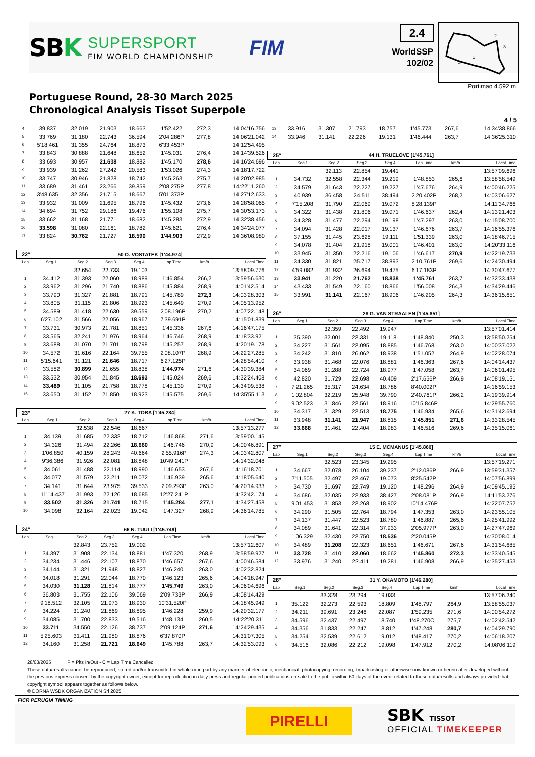SBK
SUPERSPORT
FIM WORLD CHAMPIONSHIP
FIM
2.4
WorldSSP
102/02
2
3
1
S
Portimao 4.592 m
Portuguese Round, 28-30 March 2025
Chronological Analysis Tissot Superpole
4 / 5
| 4 | 39.837 | 32.019 | 21.903 | 18.663 | 1'52.422 | 272,3 | 14:04'16.756 |
| 5 | 33.769 | 31.180 | 22.743 | 36.594 | 2'04.286P | 277,8 | 14:06'21.042 |
| 6 | 5'18.461 | 31.355 | 24.764 | 18.873 | 6'33.453P | | 14:12'54.495 |
| 7 | 33.843 | 30.888 | 21.648 | 18.652 | 1'45.031 | 276,4 | 14:14'39.526 |
| 8 | 33.693 | 30.957 | 21.638 | 18.882 | 1'45.170 | 278,6 | 14:16'24.696 |
| 9 | 33.939 | 31.262 | 27.242 | 20.583 | 1'53.026 | 274,3 | 14:18'17.722 |
| 10 | 33.747 | 30.946 | 21.828 | 18.742 | 1'45.263 | 275,7 | 14:20'02.985 |
| 11 | 33.689 | 31.461 | 23.266 | 39.859 | 2'08.275P | 277,8 | 14:22'11.260 |
| 12 | 3'48.635 | 32.356 | 21.715 | 18.667 | 5'01.373P | | 14:27'12.633 |
| 13 | 33.932 | 31.009 | 21.695 | 18.796 | 1'45.432 | 273,6 | 14:28'58.065 |
| 14 | 34.694 | 31.752 | 29.186 | 19.476 | 1'55.108 | 275,7 | 14:30'53.173 |
| 15 | 33.662 | 31.168 | 21.771 | 18.682 | 1'45.283 | 272,9 | 14:32'38.456 |
| 16 | 33.598 | 31.080 | 22.161 | 18.782 | 1'45.621 | 276,4 | 14:34'24.077 |
| 17 | 33.824 | 30.762 | 21.727 | 18.590 | 1'44.903 | 272,9 | 14:36'08.980 |
| 22° | 50 O. VOSTATEK [1'44.974] | | | | | | |
| Lap | Seg.1 | Seg.2 | Seg.3 | Seg.4 | Lap Time | km/h | Local Time |
| | | 32.654 | 22.733 | 19.103 | | | 13:58'09.776 |
| 1 | 34.412 | 31.393 | 22.060 | 18.989 | 1'46.854 | 266,2 | 13:59'56.630 |
| 2 | 33.962 | 31.296 | 21.740 | 18.886 | 1'45.884 | 268,9 | 14:01'42.514 |
| 3 | 33.790 | 31.327 | 21.881 | 18.791 | 1'45.789 | 272,3 | 14:03'28.303 |
| 4 | 33.805 | 31.115 | 21.806 | 18.923 | 1'45.649 | 270,9 | 14:05'13.952 |
| 5 | 34.589 | 31.418 | 22.630 | 39.559 | 2'08.196P | 270,2 | 14:07'22.148 |
| 6 | 6'27.102 | 31.566 | 22.056 | 18.967 | 7'39.691P | | 14:15'01.839 |
| 7 | 33.731 | 30.973 | 21.781 | 18.851 | 1'45.336 | 267,6 | 14:16'47.175 |
| 8 | 33.565 | 32.241 | 21.976 | 18.964 | 1'46.746 | 268,9 | 14:18'33.921 |
| 9 | 33.688 | 31.070 | 21.701 | 18.798 | 1'45.257 | 268,9 | 14:20'19.178 |
| 10 | 34.572 | 31.616 | 22.164 | 39.755 | 2'08.107P | 268,9 | 14:22'27.285 |
| 11 | 5'15.641 | 31.121 | 21.646 | 18.717 | 6'27.125P | | 14:28'54.410 |
| 12 | 33.582 | 30.899 | 21.655 | 18.838 | 1'44.974 | 271,6 | 14:30'39.384 |
| 13 | 33.532 | 30.954 | 21.845 | 18.693 | 1'45.024 | 269,6 | 14:32'24.408 |
| 14 | 33.489 | 31.105 | 21.758 | 18.778 | 1'45.130 | 270,9 | 14:34'09.538 |
| 15 | 33.650 | 31.152 | 21.850 | 18.923 | 1'45.575 | 269,6 | 14:35'55.113 |
| 23° | 27 K. TOBA [1'45.284] | | | | | | |
| Lap | Seg.1 | Seg.2 | Seg.3 | Seg.4 | Lap Time | km/h | Local Time |
| | | 32.538 | 22.546 | 18.667 | | | 13:57'13.277 |
| 1 | 34.139 | 31.685 | 22.332 | 18.712 | 1'46.868 | 271,6 | 13:59'00.145 |
| 2 | 34.326 | 31.494 | 22.266 | 18.660 | 1'46.746 | 270,9 | 14:00'46.891 |
| 3 | 1'06.850 | 40.159 | 28.243 | 40.664 | 2'55.916P | 274,3 | 14:03'42.807 |
| 4 | 9'36.386 | 31.926 | 22.081 | 18.848 | 10'49.241P | | 14:14'32.048 |
| 5 | 34.061 | 31.488 | 22.114 | 18.990 | 1'46.653 | 267,6 | 14:16'18.701 |
| 6 | 34.077 | 31.579 | 22.211 | 19.072 | 1'46.939 | 265,6 | 14:18'05.640 |
| 7 | 34.141 | 31.644 | 23.975 | 39.533 | 2'09.293P | 263,0 | 14:20'14.933 |
| 8 | 11'14.437 | 31.993 | 22.126 | 18.685 | 12'27.241P | | 14:32'42.174 |
| 9 | 33.502 | 31.326 | 21.741 | 18.715 | 1'45.284 | 277,1 | 14:34'27.458 |
| 10 | 34.098 | 32.164 | 22.023 | 19.042 | 1'47.327 | 268,9 | 14:36'14.785 |
| 24° | 66 N. TUULI [1'45.749] | | | | | | |
| Lap | Seg.1 | Seg.2 | Seg.3 | Seg.4 | Lap Time | km/h | Local Time |
| | | 32.843 | 23.752 | 19.002 | | | 13:57'12.607 |
| 1 | 34.397 | 31.908 | 22.134 | 18.881 | 1'47.320 | 268,9 | 13:58'59.927 |
| 2 | 34.234 | 31.446 | 22.107 | 18.870 | 1'46.657 | 267,6 | 14:00'46.584 |
| 3 | 34.144 | 31.321 | 21.948 | 18.827 | 1'46.240 | 263,0 | 14:02'32.824 |
| 4 | 34.018 | 31.291 | 22.044 | 18.770 | 1'46.123 | 265,6 | 14:04'18.947 |
| 5 | 34.030 | 31.128 | 21.814 | 18.777 | 1'45.749 | 263,0 | 14:06'04.696 |
| 6 | 36.803 | 31.755 | 22.106 | 39.069 | 2'09.733P | 266,9 | 14:08'14.429 |
| 7 | 9'18.512 | 32.105 | 21.973 | 18.930 | 10'31.520P | | 14:18'45.949 |
| 8 | 34.224 | 31.240 | 21.869 | 18.895 | 1'46.228 | 259,9 | 14:20'32.177 |
| 9 | 34.085 | 31.700 | 22.833 | 19.516 | 1'48.134 | 260,5 | 14:22'20.311 |
| 10 | 33.711 | 34.550 | 22.126 | 38.737 | 2'09.124P | 271,6 | 14:24'29.435 |
| 11 | 5'25.603 | 31.411 | 21.980 | 18.876 | 6'37.870P | | 14:31'07.305 |
| 12 | 34.160 | 31.258 | 21.721 | 18.649 | 1'45.788 | 263,7 | 14:32'53.093 |
| 13 | 33.916 | 31.307 | 21.793 | 18.757 | 1'45.773 | 267,6 | 14:34'38.866 |
| 14 | 33.946 | 31.141 | 22.226 | 19.131 | 1'46.444 | 263,7 | 14:36'25.310 |
| 25° | 44 H. TRUELOVE [1'45.761] | | | | | | |
| Lap | Seg.1 | Seg.2 | Seg.3 | Seg.4 | Lap Time | km/h | Local Time |
| | | 32.113 | 22.854 | 19.441 | | | 13:57'09.696 |
| 1 | 34.732 | 32.558 | 22.344 | 19.219 | 1'48.853 | 265,6 | 13:58'58.549 |
| 2 | 34.579 | 31.643 | 22.227 | 19.227 | 1'47.676 | 264,9 | 14:00'46.225 |
| 3 | 40.939 | 36.458 | 24.511 | 38.494 | 2'20.402P | 268,2 | 14:03'06.627 |
| 4 | 7'15.208 | 31.790 | 22.069 | 19.072 | 8'28.139P | | 14:11'34.766 |
| 5 | 34.322 | 31.438 | 21.806 | 19.071 | 1'46.637 | 262,4 | 14:13'21.403 |
| 6 | 34.328 | 31.477 | 22.294 | 19.198 | 1'47.297 | 263,0 | 14:15'08.700 |
| 7 | 34.094 | 31.428 | 22.017 | 19.137 | 1'46.676 | 263,7 | 14:16'55.376 |
| 8 | 37.155 | 31.445 | 23.628 | 19.111 | 1'51.339 | 263,0 | 14:18'46.715 |
| 9 | 34.078 | 31.404 | 21.918 | 19.001 | 1'46.401 | 263,0 | 14:20'33.116 |
| 10 | 33.945 | 31.350 | 22.216 | 19.106 | 1'46.617 | 270,9 | 14:22'19.733 |
| 11 | 34.330 | 31.821 | 25.717 | 38.893 | 2'10.761P | 269,6 | 14:24'30.494 |
| 12 | 4'59.082 | 31.932 | 26.694 | 19.475 | 6'17.183P | | 14:30'47.677 |
| 13 | 33.941 | 31.220 | 21.762 | 18.838 | 1'45.761 | 263,7 | 14:32'33.438 |
| 14 | 43.433 | 31.549 | 22.160 | 18.866 | 1'56.008 | 264,3 | 14:34'29.446 |
| 15 | 33.991 | 31.141 | 22.167 | 18.906 | 1'46.205 | 264,3 | 14:36'15.651 |
| 26° | 28 G. VAN STRAALEN [1'45.851] | | | | | | |
| Lap | Seg.1 | Seg.2 | Seg.3 | Seg.4 | Lap Time | km/h | Local Time |
| | | 32.359 | 22.492 | 19.947 | | | 13:57'01.414 |
| 1 | 35.390 | 32.001 | 22.331 | 19.118 | 1'48.840 | 250,3 | 13:58'50.254 |
| 2 | 34.227 | 31.561 | 22.095 | 18.885 | 1'46.768 | 263,0 | 14:00'37.022 |
| 3 | 34.242 | 31.810 | 26.062 | 18.938 | 1'51.052 | 264,9 | 14:02'28.074 |
| 4 | 33.938 | 31.468 | 22.076 | 18.881 | 1'46.363 | 267,6 | 14:04'14.437 |
| 5 | 34.069 | 31.288 | 22.724 | 18.977 | 1'47.058 | 263,7 | 14:06'01.495 |
| 6 | 42.820 | 31.729 | 22.698 | 40.409 | 2'17.656P | 266,9 | 14:08'19.151 |
| 7 | 7'21.265 | 35.317 | 24.634 | 18.786 | 8'40.002P | | 14:16'59.153 |
| 8 | 1'02.804 | 32.219 | 25.948 | 39.790 | 2'40.761P | 266,2 | 14:19'39.914 |
| 9 | 9'02.523 | 31.846 | 22.561 | 18.916 | 10'15.846P | | 14:29'55.760 |
| 10 | 34.317 | 31.329 | 22.513 | 18.775 | 1'46.934 | 265,6 | 14:31'42.694 |
| 11 | 33.948 | 31.141 | 21.947 | 18.815 | 1'45.851 | 271,6 | 14:33'28.545 |
| 12 | 33.668 | 31.461 | 22.404 | 18.983 | 1'46.516 | 269,6 | 14:35'15.061 |
| 27° | 15 E. MCMANUS [1'45.860] | | | | | | |
| Lap | Seg.1 | Seg.2 | Seg.3 | Seg.4 | Lap Time | km/h | Local Time |
| | | 32.523 | 23.345 | 19.295 | | | 13:57'19.271 |
| 1 | 34.667 | 32.078 | 26.104 | 39.237 | 2'12.086P | 266,9 | 13:59'31.357 |
| 2 | 7'11.505 | 32.497 | 22.467 | 19.073 | 8'25.542P | | 14:07'56.899 |
| 3 | 34.730 | 31.697 | 22.749 | 19.120 | 1'48.296 | 264,9 | 14:09'45.195 |
| 4 | 34.686 | 32.035 | 22.933 | 38.427 | 2'08.081P | 266,9 | 14:11'53.276 |
| 5 | 9'01.453 | 31.853 | 22.268 | 18.902 | 10'14.476P | | 14:22'07.752 |
| 6 | 34.290 | 31.505 | 22.764 | 18.794 | 1'47.353 | 263,0 | 14:23'55.105 |
| 7 | 34.137 | 31.447 | 22.523 | 18.780 | 1'46.887 | 265,6 | 14:25'41.992 |
| 8 | 34.089 | 31.641 | 22.314 | 37.933 | 2'05.977P | 263,0 | 14:27'47.969 |
| 9 | 1'06.329 | 32.430 | 22.750 | 18.536 | 2'20.045P | | 14:30'08.014 |
| 10 | 34.489 | 31.208 | 22.323 | 18.651 | 1'46.671 | 267,6 | 14:31'54.685 |
| 11 | 33.728 | 31.410 | 22.060 | 18.662 | 1'45.860 | 272,3 | 14:33'40.545 |
| 12 | 33.976 | 31.240 | 22.411 | 19.281 | 1'46.908 | 266,9 | 14:35'27.453 |
| 28° | 31 Y. OKAMOTO [1'46.280] | | | | | | |
| Lap | Seg.1 | Seg.2 | Seg.3 | Seg.4 | Lap Time | km/h | Local Time |
| | | 33.328 | 23.294 | 19.033 | | | 13:57'06.240 |
| 1 | 35.122 | 32.273 | 22.593 | 18.809 | 1'48.797 | 264,9 | 13:58'55.037 |
| 2 | 34.211 | 39.691 | 23.246 | 22.087 | 1'59.235 | 271,6 | 14:00'54.272 |
| 3 | 34.596 | 32.437 | 22.497 | 18.740 | 1'48.270C | 275,7 | 14:02'42.542 |
| 4 | 34.356 | 31.833 | 22.247 | 18.812 | 1'47.248 | 280,7 | 14:04'29.790 |
| 5 | 34.254 | 32.539 | 22.612 | 19.012 | 1'48.417 | 270,2 | 14:06'18.207 |
| 6 | 34.516 | 32.086 | 22.212 | 19.098 | 1'47.912 | 270,2 | 14:08'06.119 |
28/03/2025 P = Pits In/Out - C = Lap Time Cancelled
These data/results cannot be reproduced, stored and/or transmitted in whole or in part by any manner of electronic, mechanical, photocopying, recording, broadcasting or otherwise now known or herein after developed without the previous express consent by the copyright owner, except for reproduction in daily press and regular printed publications on sale to the public within 60 days of the event related to those data/results and always provided that copyright symbol appears together as follows below.
© DORNA WSBK ORGANIZATION Srl 2025
FICR PERUGIA TIMING
PIRELLI
SBK TISSOT
OFFICIAL TIMEKEEPER